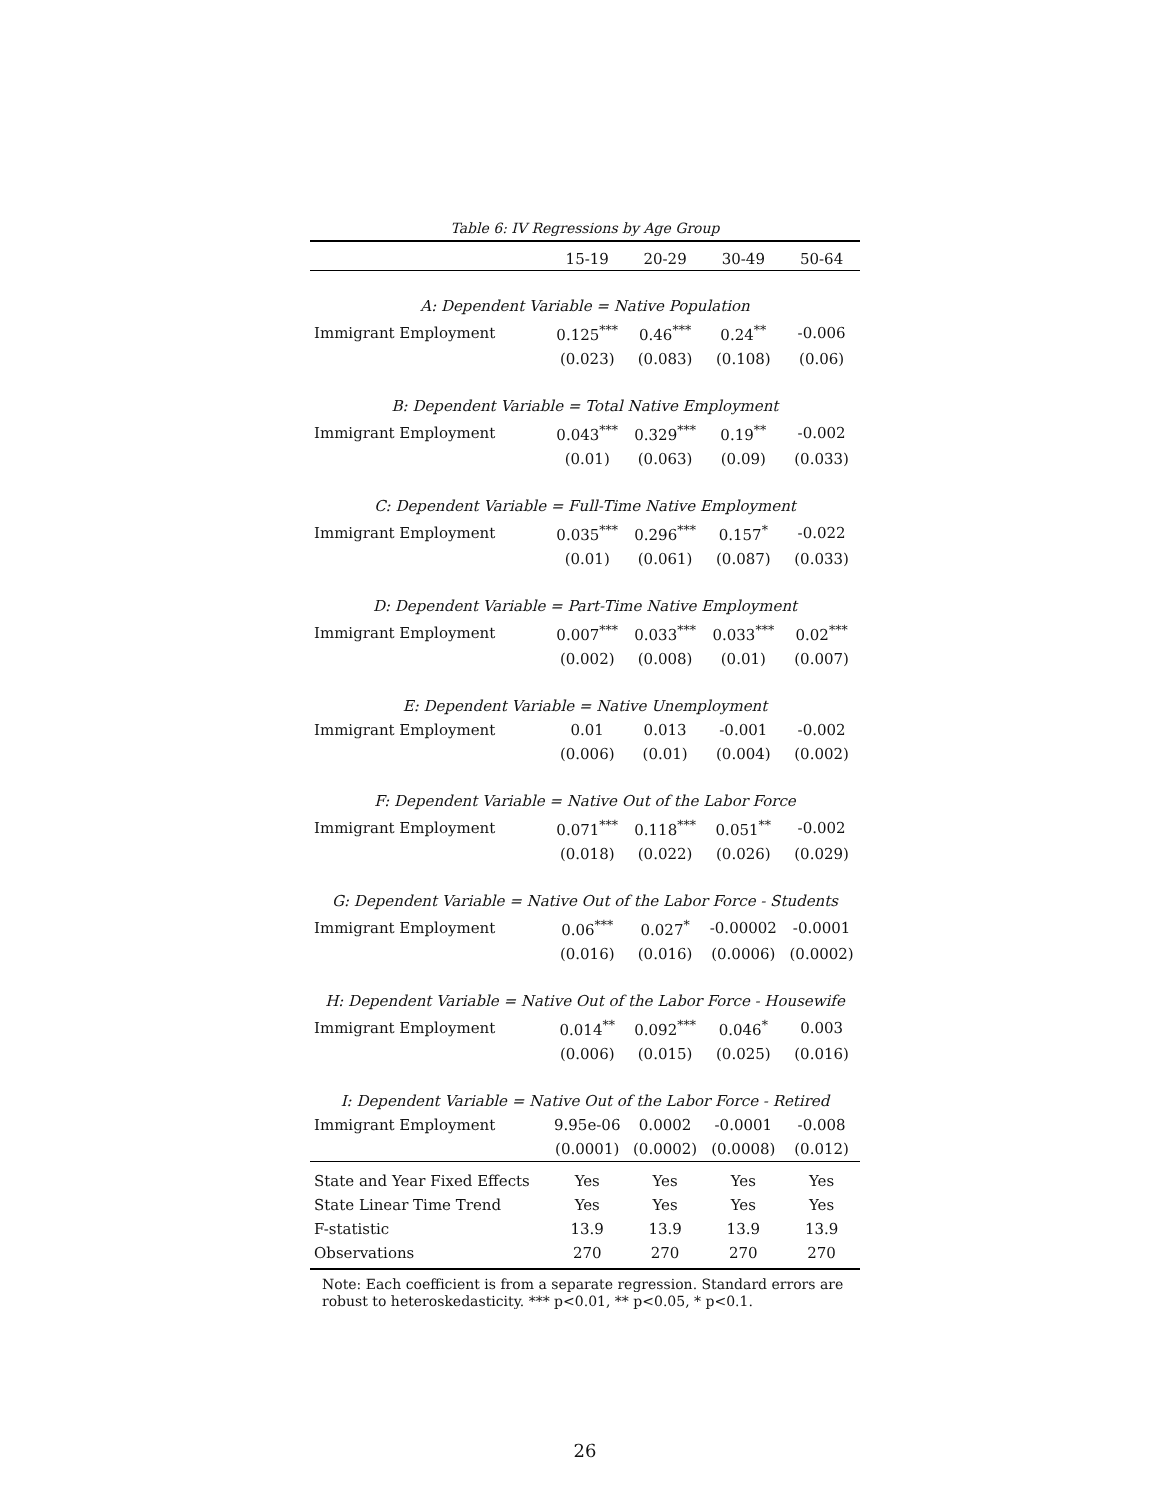Table 6: IV Regressions by Age Group
| | 15-19 | 20-29 | 30-49 | 50-64 |
| --- | --- | --- | --- | --- |
| A: Dependent Variable = Native Population | | | | |
| Immigrant Employment | 0.125<sup>***</sup> | 0.46<sup>***</sup> | 0.24<sup>**</sup> | -0.006 |
| | (0.023) | (0.083) | (0.108) | (0.06) |
| B: Dependent Variable = Total Native Employment | | | | |
| Immigrant Employment | 0.043<sup>***</sup> | 0.329<sup>***</sup> | 0.19<sup>**</sup> | -0.002 |
| | (0.01) | (0.063) | (0.09) | (0.033) |
| C: Dependent Variable = Full-Time Native Employment | | | | |
| Immigrant Employment | 0.035<sup>***</sup> | 0.296<sup>***</sup> | 0.157<sup>*</sup> | -0.022 |
| | (0.01) | (0.061) | (0.087) | (0.033) |
| D: Dependent Variable = Part-Time Native Employment | | | | |
| Immigrant Employment | 0.007<sup>***</sup> | 0.033<sup>***</sup> | 0.033<sup>***</sup> | 0.02<sup>***</sup> |
| | (0.002) | (0.008) | (0.01) | (0.007) |
| E: Dependent Variable = Native Unemployment | | | | |
| Immigrant Employment | 0.01 | 0.013 | -0.001 | -0.002 |
| | (0.006) | (0.01) | (0.004) | (0.002) |
| F: Dependent Variable = Native Out of the Labor Force | | | | |
| Immigrant Employment | 0.071<sup>***</sup> | 0.118<sup>***</sup> | 0.051<sup>**</sup> | -0.002 |
| | (0.018) | (0.022) | (0.026) | (0.029) |
| G: Dependent Variable = Native Out of the Labor Force - Students | | | | |
| Immigrant Employment | 0.06<sup>***</sup> | 0.027<sup>*</sup> | -0.00002 | -0.0001 |
| | (0.016) | (0.016) | (0.0006) | (0.0002) |
| H: Dependent Variable = Native Out of the Labor Force - Housewife | | | | |
| Immigrant Employment | 0.014<sup>**</sup> | 0.092<sup>***</sup> | 0.046<sup>*</sup> | 0.003 |
| | (0.006) | (0.015) | (0.025) | (0.016) |
| I: Dependent Variable = Native Out of the Labor Force - Retired | | | | |
| Immigrant Employment | 9.95e-06 | 0.0002 | -0.0001 | -0.008 |
| | (0.0001) | (0.0002) | (0.0008) | (0.012) |
| State and Year Fixed Effects | Yes | Yes | Yes | Yes |
| State Linear Time Trend | Yes | Yes | Yes | Yes |
| F-statistic | 13.9 | 13.9 | 13.9 | 13.9 |
| Observations | 270 | 270 | 270 | 270 |
Note: Each coefficient is from a separate regression. Standard errors are robust to heteroskedasticity. *** p<0.01, ** p<0.05, * p<0.1.
26